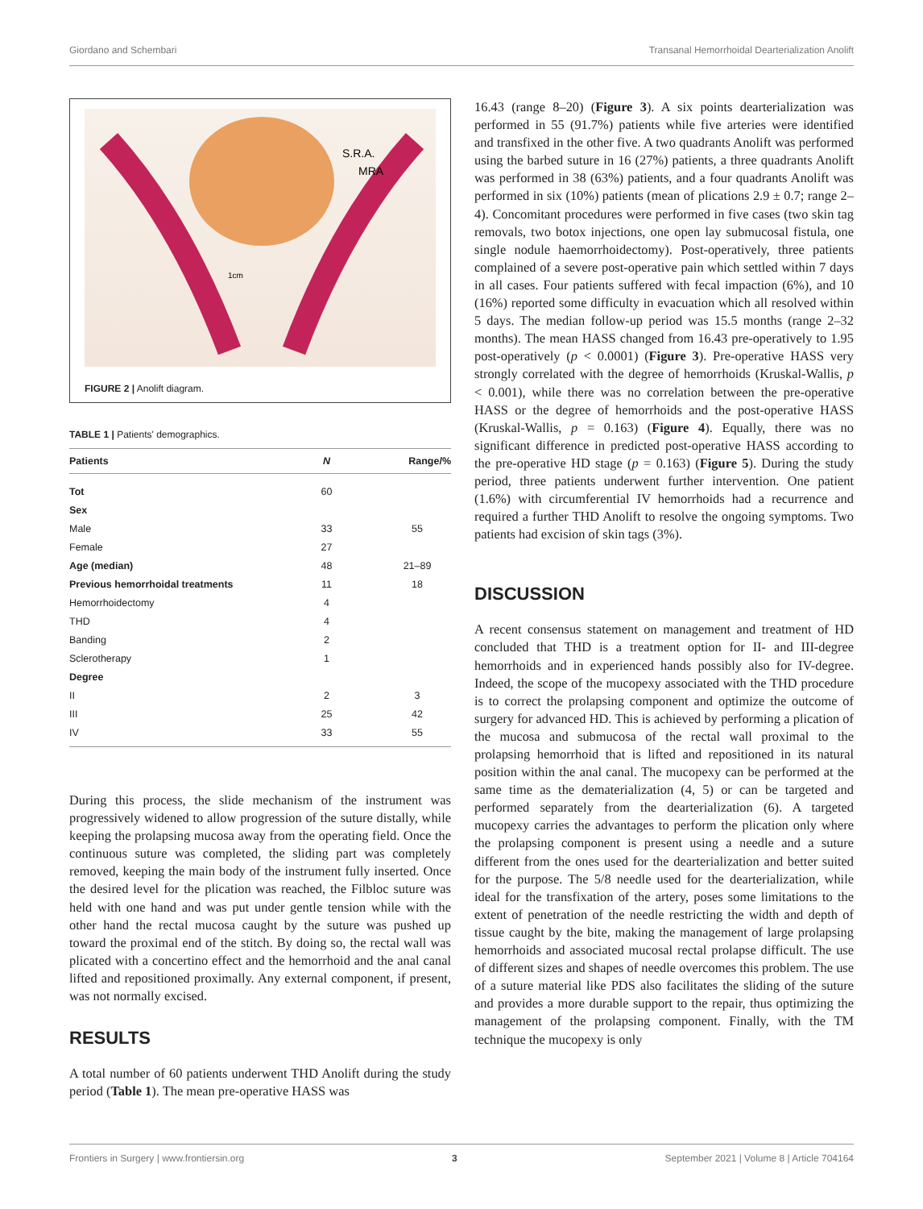Giordano and Schembari Transanal Hemorrhoidal Dearterialization Anolift
S.R.A.
MRA
1cm
FIGURE 2 | Anolift diagram.
TABLE 1 | Patients' demographics.
| Patients | N | Range/% |
| --- | --- | --- |
| Tot | 60 | |
| Sex | | |
| Male | 33 | 55 |
| Female | 27 | |
| Age (median) | 48 | 21–89 |
| Previous hemorrhoidal treatments | 11 | 18 |
| Hemorrhoidectomy | 4 | |
| THD | 4 | |
| Banding | 2 | |
| Sclerotherapy | 1 | |
| Degree | | |
| II | 2 | 3 |
| III | 25 | 42 |
| IV | 33 | 55 |
During this process, the slide mechanism of the instrument was progressively widened to allow progression of the suture distally, while keeping the prolapsing mucosa away from the operating field. Once the continuous suture was completed, the sliding part was completely removed, keeping the main body of the instrument fully inserted. Once the desired level for the plication was reached, the Filbloc suture was held with one hand and was put under gentle tension while with the other hand the rectal mucosa caught by the suture was pushed up toward the proximal end of the stitch. By doing so, the rectal wall was plicated with a concertino effect and the hemorrhoid and the anal canal lifted and repositioned proximally. Any external component, if present, was not normally excised.
RESULTS
A total number of 60 patients underwent THD Anolift during the study period (Table 1). The mean pre-operative HASS was
16.43 (range 8–20) (Figure 3). A six points dearterialization was performed in 55 (91.7%) patients while five arteries were identified and transfixed in the other five. A two quadrants Anolift was performed using the barbed suture in 16 (27%) patients, a three quadrants Anolift was performed in 38 (63%) patients, and a four quadrants Anolift was performed in six (10%) patients (mean of plications 2.9 ± 0.7; range 2–4). Concomitant procedures were performed in five cases (two skin tag removals, two botox injections, one open lay submucosal fistula, one single nodule haemorrhoidectomy). Post-operatively, three patients complained of a severe post-operative pain which settled within 7 days in all cases. Four patients suffered with fecal impaction (6%), and 10 (16%) reported some difficulty in evacuation which all resolved within 5 days. The median follow-up period was 15.5 months (range 2–32 months). The mean HASS changed from 16.43 pre-operatively to 1.95 post-operatively (p < 0.0001) (Figure 3). Pre-operative HASS very strongly correlated with the degree of hemorrhoids (Kruskal-Wallis, p < 0.001), while there was no correlation between the pre-operative HASS or the degree of hemorrhoids and the post-operative HASS (Kruskal-Wallis, p = 0.163) (Figure 4). Equally, there was no significant difference in predicted post-operative HASS according to the pre-operative HD stage (p = 0.163) (Figure 5). During the study period, three patients underwent further intervention. One patient (1.6%) with circumferential IV hemorrhoids had a recurrence and required a further THD Anolift to resolve the ongoing symptoms. Two patients had excision of skin tags (3%).
DISCUSSION
A recent consensus statement on management and treatment of HD concluded that THD is a treatment option for II- and III-degree hemorrhoids and in experienced hands possibly also for IV-degree. Indeed, the scope of the mucopexy associated with the THD procedure is to correct the prolapsing component and optimize the outcome of surgery for advanced HD. This is achieved by performing a plication of the mucosa and submucosa of the rectal wall proximal to the prolapsing hemorrhoid that is lifted and repositioned in its natural position within the anal canal. The mucopexy can be performed at the same time as the dematerialization (4, 5) or can be targeted and performed separately from the dearterialization (6). A targeted mucopexy carries the advantages to perform the plication only where the prolapsing component is present using a needle and a suture different from the ones used for the dearterialization and better suited for the purpose. The 5/8 needle used for the dearterialization, while ideal for the transfixation of the artery, poses some limitations to the extent of penetration of the needle restricting the width and depth of tissue caught by the bite, making the management of large prolapsing hemorrhoids and associated mucosal rectal prolapse difficult. The use of different sizes and shapes of needle overcomes this problem. The use of a suture material like PDS also facilitates the sliding of the suture and provides a more durable support to the repair, thus optimizing the management of the prolapsing component. Finally, with the TM technique the mucopexy is only
Frontiers in Surgery | www.frontiersin.org 3 September 2021 | Volume 8 | Article 704164